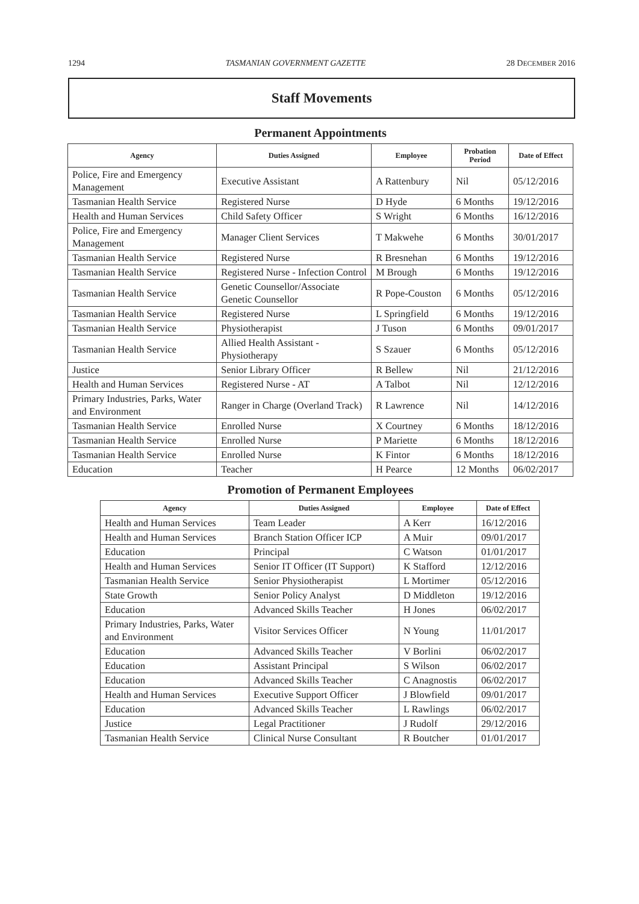1294 TASMANIAN GOVERNMENT GAZETTE 28 DECEMBER 2016
Staff Movements
Permanent Appointments
| Agency | Duties Assigned | Employee | Probation Period | Date of Effect |
| --- | --- | --- | --- | --- |
| Police, Fire and Emergency Management | Executive Assistant | A Rattenbury | Nil | 05/12/2016 |
| Tasmanian Health Service | Registered Nurse | D Hyde | 6 Months | 19/12/2016 |
| Health and Human Services | Child Safety Officer | S Wright | 6 Months | 16/12/2016 |
| Police, Fire and Emergency Management | Manager Client Services | T Makwehe | 6 Months | 30/01/2017 |
| Tasmanian Health Service | Registered Nurse | R Bresnehan | 6 Months | 19/12/2016 |
| Tasmanian Health Service | Registered Nurse - Infection Control | M Brough | 6 Months | 19/12/2016 |
| Tasmanian Health Service | Genetic Counsellor/Associate Genetic Counsellor | R Pope-Couston | 6 Months | 05/12/2016 |
| Tasmanian Health Service | Registered Nurse | L Springfield | 6 Months | 19/12/2016 |
| Tasmanian Health Service | Physiotherapist | J Tuson | 6 Months | 09/01/2017 |
| Tasmanian Health Service | Allied Health Assistant - Physiotherapy | S Szauer | 6 Months | 05/12/2016 |
| Justice | Senior Library Officer | R Bellew | Nil | 21/12/2016 |
| Health and Human Services | Registered Nurse - AT | A Talbot | Nil | 12/12/2016 |
| Primary Industries, Parks, Water and Environment | Ranger in Charge (Overland Track) | R Lawrence | Nil | 14/12/2016 |
| Tasmanian Health Service | Enrolled Nurse | X Courtney | 6 Months | 18/12/2016 |
| Tasmanian Health Service | Enrolled Nurse | P Mariette | 6 Months | 18/12/2016 |
| Tasmanian Health Service | Enrolled Nurse | K Fintor | 6 Months | 18/12/2016 |
| Education | Teacher | H Pearce | 12 Months | 06/02/2017 |
Promotion of Permanent Employees
| Agency | Duties Assigned | Employee | Date of Effect |
| --- | --- | --- | --- |
| Health and Human Services | Team Leader | A Kerr | 16/12/2016 |
| Health and Human Services | Branch Station Officer ICP | A Muir | 09/01/2017 |
| Education | Principal | C Watson | 01/01/2017 |
| Health and Human Services | Senior IT Officer (IT Support) | K Stafford | 12/12/2016 |
| Tasmanian Health Service | Senior Physiotherapist | L Mortimer | 05/12/2016 |
| State Growth | Senior Policy Analyst | D Middleton | 19/12/2016 |
| Education | Advanced Skills Teacher | H Jones | 06/02/2017 |
| Primary Industries, Parks, Water and Environment | Visitor Services Officer | N Young | 11/01/2017 |
| Education | Advanced Skills Teacher | V Borlini | 06/02/2017 |
| Education | Assistant Principal | S Wilson | 06/02/2017 |
| Education | Advanced Skills Teacher | C Anagnostis | 06/02/2017 |
| Health and Human Services | Executive Support Officer | J Blowfield | 09/01/2017 |
| Education | Advanced Skills Teacher | L Rawlings | 06/02/2017 |
| Justice | Legal Practitioner | J Rudolf | 29/12/2016 |
| Tasmanian Health Service | Clinical Nurse Consultant | R Boutcher | 01/01/2017 |